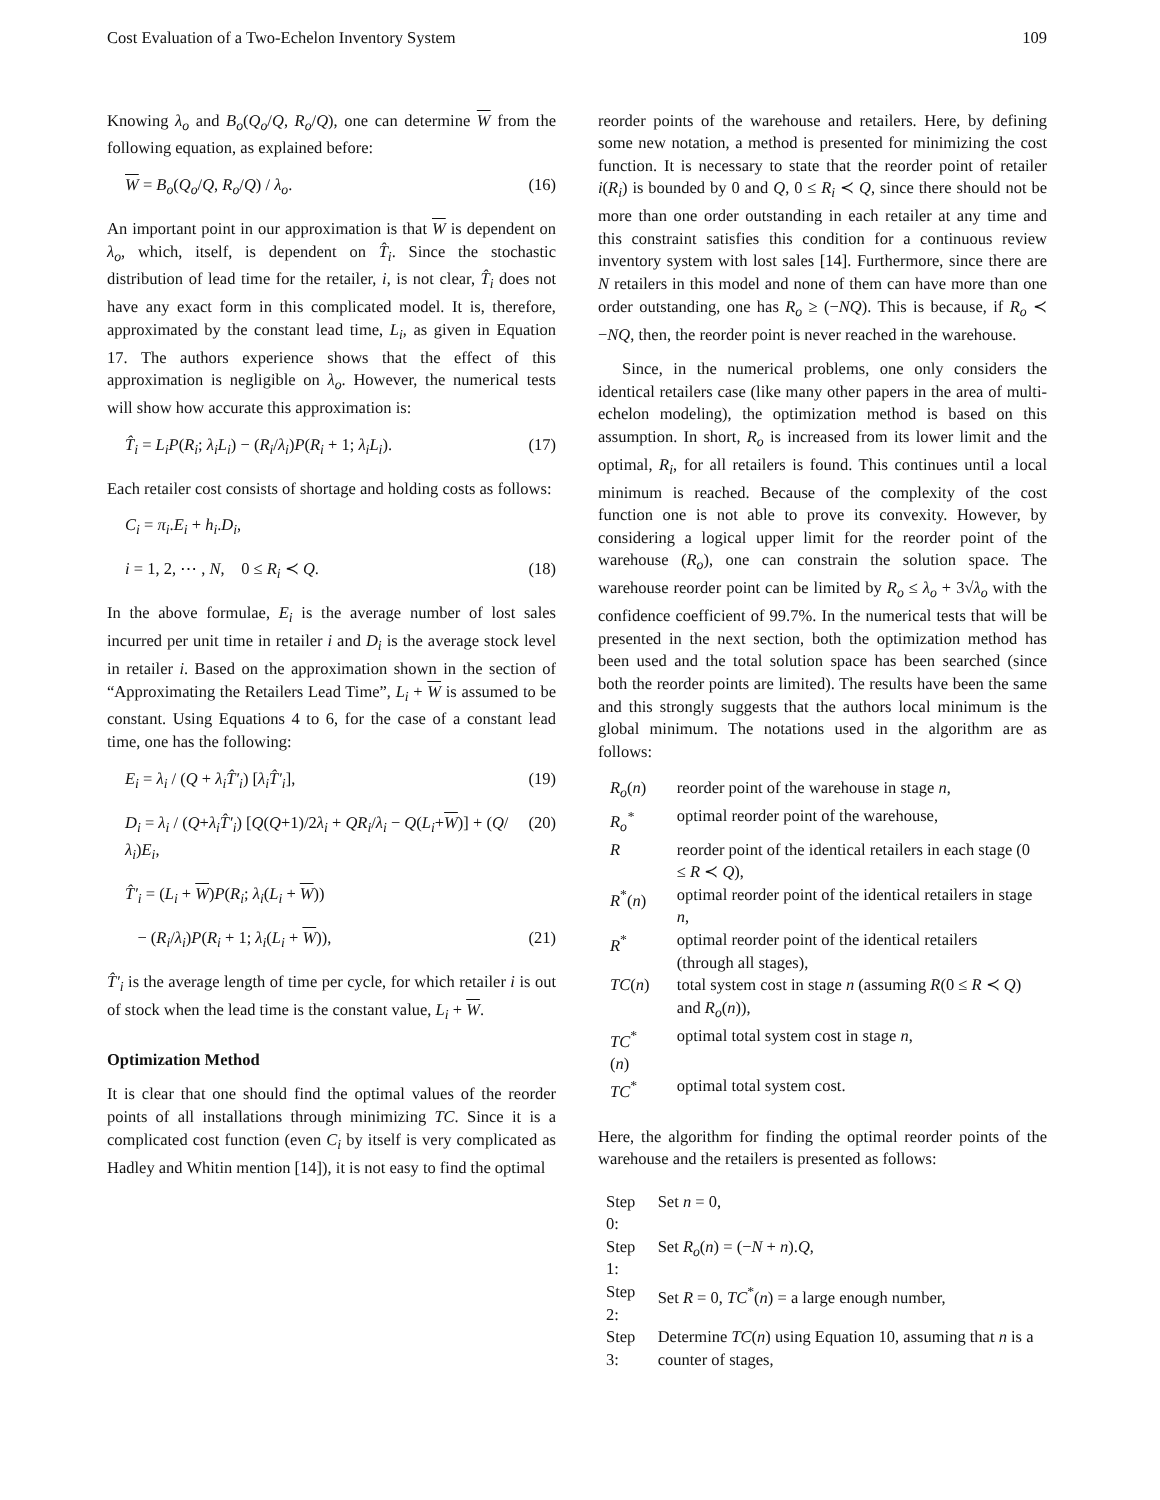Cost Evaluation of a Two-Echelon Inventory System 109
Knowing λ<sub>o</sub> and B<sub>o</sub>(Q<sub>o</sub>/Q, R<sub>o</sub>/Q), one can determine W from the following equation, as explained before:
W = B<sub>o</sub>(Q<sub>o</sub>/Q, R<sub>o</sub>/Q) / λ<sub>o</sub>. (16)
An important point in our approximation is that W is dependent on λ<sub>o</sub>, which, itself, is dependent on T̂<sub>i</sub>. Since the stochastic distribution of lead time for the retailer, i, is not clear, T̂<sub>i</sub> does not have any exact form in this complicated model. It is, therefore, approximated by the constant lead time, L<sub>i</sub>, as given in Equation 17. The authors experience shows that the effect of this approximation is negligible on λ<sub>o</sub>. However, the numerical tests will show how accurate this approximation is:
T̂<sub>i</sub> = L<sub>i</sub>P(R<sub>i</sub>; λ<sub>i</sub>L<sub>i</sub>) − (R<sub>i</sub>/λ<sub>i</sub>)P(R<sub>i</sub> + 1; λ<sub>i</sub>L<sub>i</sub>). (17)
Each retailer cost consists of shortage and holding costs as follows:
C<sub>i</sub> = π<sub>i</sub>.E<sub>i</sub> + h<sub>i</sub>.D<sub>i</sub>,
i = 1, 2, ⋯ , N, 0 ≤ R<sub>i</sub> ≺ Q. (18)
In the above formulae, E<sub>i</sub> is the average number of lost sales incurred per unit time in retailer i and D<sub>i</sub> is the average stock level in retailer i. Based on the approximation shown in the section of “Approximating the Retailers Lead Time”, L<sub>i</sub> + W is assumed to be constant. Using Equations 4 to 6, for the case of a constant lead time, one has the following:
E<sub>i</sub> = λ<sub>i</sub> / (Q + λ<sub>i</sub>T̂′<sub>i</sub>) [λ<sub>i</sub>T̂′<sub>i</sub>], (19)
D<sub>i</sub> = λ<sub>i</sub> / (Q+λ<sub>i</sub>T̂′<sub>i</sub>) [Q(Q+1)/2λ<sub>i</sub> + QR<sub>i</sub>/λ<sub>i</sub> − Q(L<sub>i</sub>+W)] + (Q/λ<sub>i</sub>)E<sub>i</sub>, (20)
T̂′<sub>i</sub> = (L<sub>i</sub> + W)P(R<sub>i</sub>; λ<sub>i</sub>(L<sub>i</sub> + W))
− (R<sub>i</sub>/λ<sub>i</sub>)P(R<sub>i</sub> + 1; λ<sub>i</sub>(L<sub>i</sub> + W)), (21)
T̂′<sub>i</sub> is the average length of time per cycle, for which retailer i is out of stock when the lead time is the constant value, L<sub>i</sub> + W.
Optimization Method
It is clear that one should find the optimal values of the reorder points of all installations through minimizing TC. Since it is a complicated cost function (even C<sub>i</sub> by itself is very complicated as Hadley and Whitin mention [14]), it is not easy to find the optimal
reorder points of the warehouse and retailers. Here, by defining some new notation, a method is presented for minimizing the cost function. It is necessary to state that the reorder point of retailer i(R<sub>i</sub>) is bounded by 0 and Q, 0 ≤ R<sub>i</sub> ≺ Q, since there should not be more than one order outstanding in each retailer at any time and this constraint satisfies this condition for a continuous review inventory system with lost sales [14]. Furthermore, since there are N retailers in this model and none of them can have more than one order outstanding, one has R<sub>o</sub> ≥ (−NQ). This is because, if R<sub>o</sub> ≺ −NQ, then, the reorder point is never reached in the warehouse.
Since, in the numerical problems, one only considers the identical retailers case (like many other papers in the area of multi-echelon modeling), the optimization method is based on this assumption. In short, R<sub>o</sub> is increased from its lower limit and the optimal, R<sub>i</sub>, for all retailers is found. This continues until a local minimum is reached. Because of the complexity of the cost function one is not able to prove its convexity. However, by considering a logical upper limit for the reorder point of the warehouse (R<sub>o</sub>), one can constrain the solution space. The warehouse reorder point can be limited by R<sub>o</sub> ≤ λ<sub>o</sub> + 3√λ<sub>o</sub> with the confidence coefficient of 99.7%. In the numerical tests that will be presented in the next section, both the optimization method has been used and the total solution space has been searched (since both the reorder points are limited). The results have been the same and this strongly suggests that the authors local minimum is the global minimum. The notations used in the algorithm are as follows:
| R<sub>o</sub> ( n ) | reorder point of the warehouse in stage n , |
| R<sub>o</sub><sup>*</sup> | optimal reorder point of the warehouse, |
| R | reorder point of the identical retailers in each stage (0 ≤ R ≺ Q ), |
| R<sup>*</sup>( n ) | optimal reorder point of the identical retailers in stage n , |
| R<sup>*</sup> | optimal reorder point of the identical retailers (through all stages), |
| TC ( n ) | total system cost in stage n (assuming R (0 ≤ R ≺ Q ) and R<sub>o</sub> ( n )), |
| TC<sup>*</sup>( n ) | optimal total system cost in stage n , |
| TC<sup>*</sup> | optimal total system cost. |
Here, the algorithm for finding the optimal reorder points of the warehouse and the retailers is presented as follows:
| Step 0: | Set n = 0, |
| Step 1: | Set R<sub>o</sub> ( n ) = (− N + n ). Q , |
| Step 2: | Set R = 0, TC<sup>*</sup>( n ) = a large enough number, |
| Step 3: | Determine TC ( n ) using Equation 10, assuming that n is a counter of stages, |